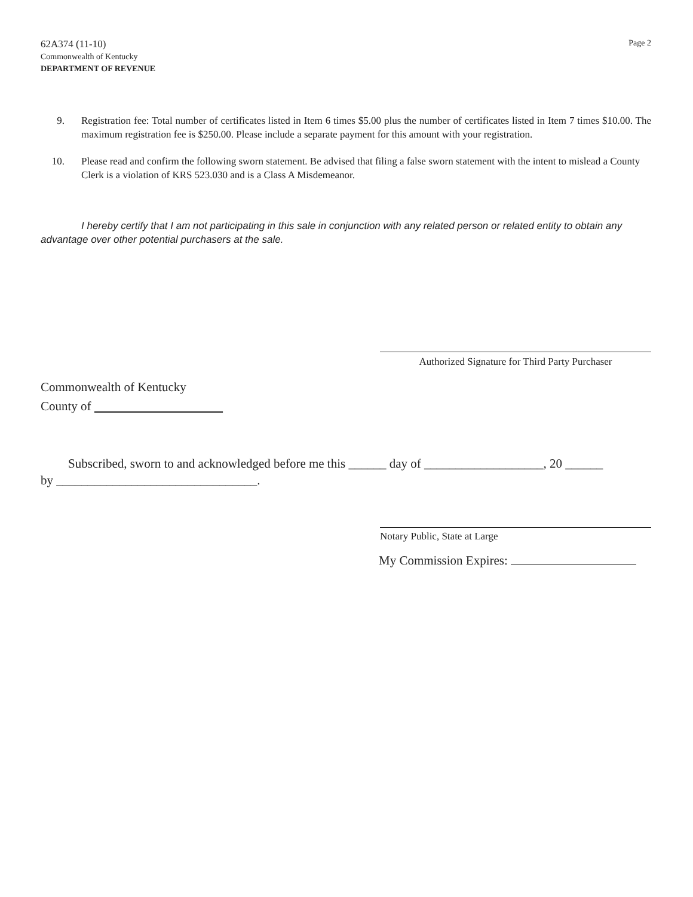62A374 (11-10)
Commonwealth of Kentucky
DEPARTMENT OF REVENUE
Page 2
9. Registration fee: Total number of certificates listed in Item 6 times $5.00 plus the number of certificates listed in Item 7 times $10.00. The maximum registration fee is $250.00. Please include a separate payment for this amount with your registration.
10. Please read and confirm the following sworn statement. Be advised that filing a false sworn statement with the intent to mislead a County Clerk is a violation of KRS 523.030 and is a Class A Misdemeanor.
I hereby certify that I am not participating in this sale in conjunction with any related person or related entity to obtain any advantage over other potential purchasers at the sale.
Authorized Signature for Third Party Purchaser
Commonwealth of Kentucky
County of
Subscribed, sworn to and acknowledged before me this ______ day of ___________________, 20 ______
by ________________________________.
Notary Public, State at Large
My Commission Expires: